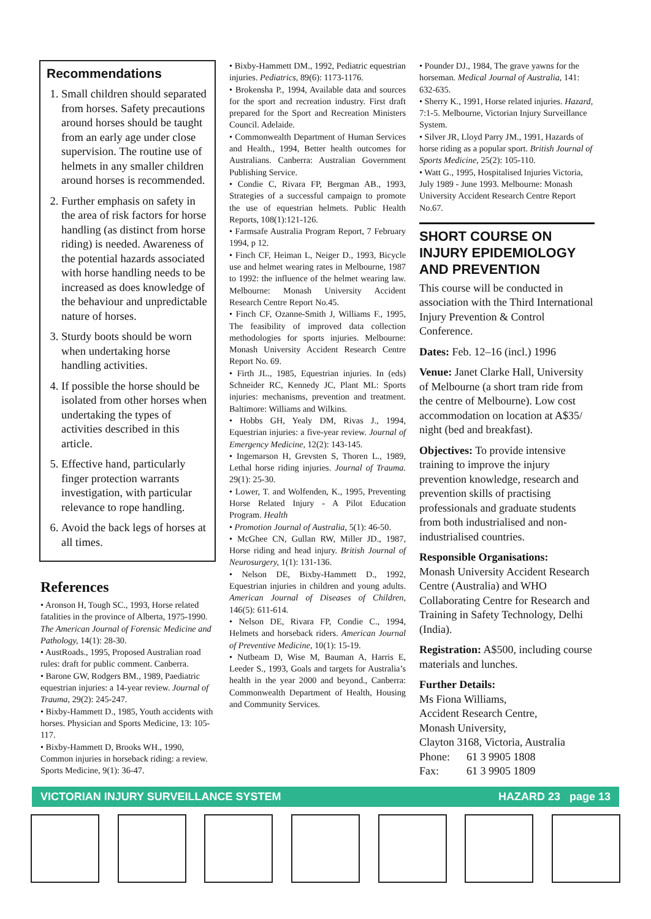Recommendations
1. Small children should separated from horses. Safety precautions around horses should be taught from an early age under close supervision. The routine use of helmets in any smaller children around horses is recommended.
2. Further emphasis on safety in the area of risk factors for horse handling (as distinct from horse riding) is needed. Awareness of the potential hazards associated with horse handling needs to be increased as does knowledge of the behaviour and unpredictable nature of horses.
3. Sturdy boots should be worn when undertaking horse handling activities.
4. If possible the horse should be isolated from other horses when undertaking the types of activities described in this article.
5. Effective hand, particularly finger protection warrants investigation, with particular relevance to rope handling.
6. Avoid the back legs of horses at all times.
References
• Aronson H, Tough SC., 1993, Horse related fatalities in the province of Alberta, 1975-1990. The American Journal of Forensic Medicine and Pathology, 14(1): 28-30.
• AustRoads., 1995, Proposed Australian road rules: draft for public comment. Canberra.
• Barone GW, Rodgers BM., 1989, Paediatric equestrian injuries: a 14-year review. Journal of Trauma, 29(2): 245-247.
• Bixby-Hammett D., 1985, Youth accidents with horses. Physician and Sports Medicine, 13: 105-117.
• Bixby-Hammett D, Brooks WH., 1990, Common injuries in horseback riding: a review. Sports Medicine, 9(1): 36-47.
• Bixby-Hammett DM., 1992, Pediatric equestrian injuries. Pediatrics, 89(6): 1173-1176.
• Brokensha P., 1994, Available data and sources for the sport and recreation industry. First draft prepared for the Sport and Recreation Ministers Council. Adelaide.
• Commonwealth Department of Human Services and Health., 1994, Better health outcomes for Australians. Canberra: Australian Government Publishing Service.
• Condie C, Rivara FP, Bergman AB., 1993, Strategies of a successful campaign to promote the use of equestrian helmets. Public Health Reports, 108(1):121-126.
• Farmsafe Australia Program Report, 7 February 1994, p 12.
• Finch CF, Heiman L, Neiger D., 1993, Bicycle use and helmet wearing rates in Melbourne, 1987 to 1992: the influence of the helmet wearing law. Melbourne: Monash University Accident Research Centre Report No.45.
• Finch CF, Ozanne-Smith J, Williams F., 1995, The feasibility of improved data collection methodologies for sports injuries. Melbourne: Monash University Accident Research Centre Report No. 69.
• Firth JL., 1985, Equestrian injuries. In (eds) Schneider RC, Kennedy JC, Plant ML: Sports injuries: mechanisms, prevention and treatment. Baltimore: Williams and Wilkins.
• Hobbs GH, Yealy DM, Rivas J., 1994, Equestrian injuries: a five-year review. Journal of Emergency Medicine, 12(2): 143-145.
• Ingemarson H, Grevsten S, Thoren L., 1989, Lethal horse riding injuries. Journal of Trauma. 29(1): 25-30.
• Lower, T. and Wolfenden, K., 1995, Preventing Horse Related Injury - A Pilot Education Program. Health
• Promotion Journal of Australia, 5(1): 46-50.
• McGhee CN, Gullan RW, Miller JD., 1987, Horse riding and head injury. British Journal of Neurosurgery, 1(1): 131-136.
• Nelson DE, Bixby-Hammett D., 1992, Equestrian injuries in children and young adults. American Journal of Diseases of Children, 146(5): 611-614.
• Nelson DE, Rivara FP, Condie C., 1994, Helmets and horseback riders. American Journal of Preventive Medicine, 10(1): 15-19.
• Nutbeam D, Wise M, Bauman A, Harris E, Leeder S., 1993, Goals and targets for Australia’s health in the year 2000 and beyond., Canberra: Commonwealth Department of Health, Housing and Community Services.
• Pounder DJ., 1984, The grave yawns for the horseman. Medical Journal of Australia, 141: 632-635.
• Sherry K., 1991, Horse related injuries. Hazard, 7:1-5. Melbourne, Victorian Injury Surveillance System.
• Silver JR, Lloyd Parry JM., 1991, Hazards of horse riding as a popular sport. British Journal of Sports Medicine, 25(2): 105-110.
• Watt G., 1995, Hospitalised Injuries Victoria, July 1989 - June 1993. Melbourne: Monash University Accident Research Centre Report No.67.
SHORT COURSE ON INJURY EPIDEMIOLOGY AND PREVENTION
This course will be conducted in association with the Third International Injury Prevention & Control Conference.
Dates: Feb. 12–16 (incl.) 1996
Venue: Janet Clarke Hall, University of Melbourne (a short tram ride from the centre of Melbourne). Low cost accommodation on location at A$35/ night (bed and breakfast).
Objectives: To provide intensive training to improve the injury prevention knowledge, research and prevention skills of practising professionals and graduate students from both industrialised and non-industrialised countries.
Responsible Organisations:
Monash University Accident Research Centre (Australia) and WHO Collaborating Centre for Research and Training in Safety Technology, Delhi (India).
Registration: A$500, including course materials and lunches.
Further Details:
Ms Fiona Williams,
Accident Research Centre,
Monash University,
Clayton 3168, Victoria, Australia
Phone: 61 3 9905 1808
Fax: 61 3 9905 1809
VICTORIAN INJURY SURVEILLANCE SYSTEM HAZARD 23 page 13